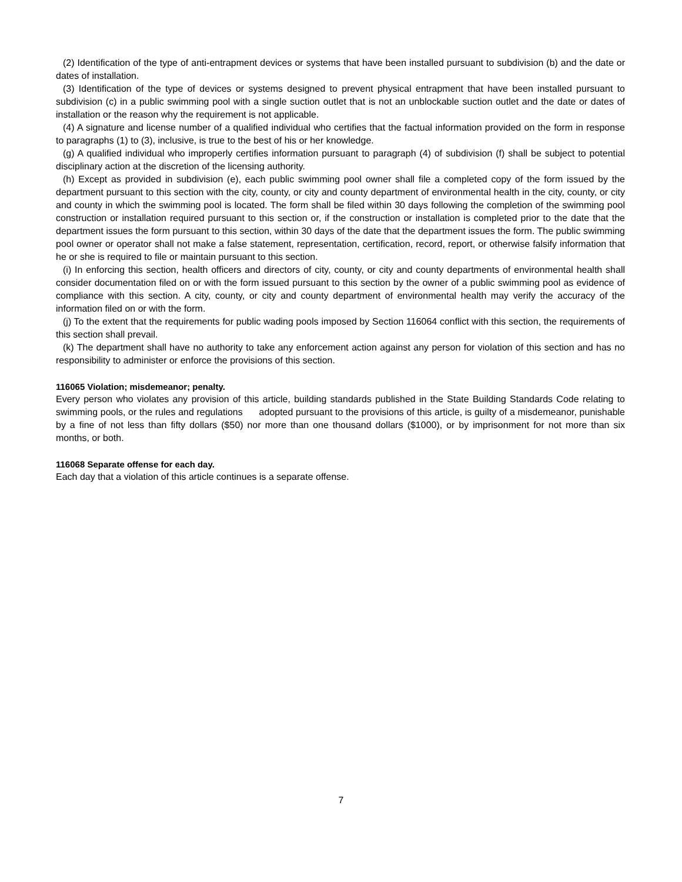(2) Identification of the type of anti-entrapment devices or systems that have been installed pursuant to subdivision (b) and the date or dates of installation.
(3) Identification of the type of devices or systems designed to prevent physical entrapment that have been installed pursuant to subdivision (c) in a public swimming pool with a single suction outlet that is not an unblockable suction outlet and the date or dates of installation or the reason why the requirement is not applicable.
(4) A signature and license number of a qualified individual who certifies that the factual information provided on the form in response to paragraphs (1) to (3), inclusive, is true to the best of his or her knowledge.
(g) A qualified individual who improperly certifies information pursuant to paragraph (4) of subdivision (f) shall be subject to potential disciplinary action at the discretion of the licensing authority.
(h) Except as provided in subdivision (e), each public swimming pool owner shall file a completed copy of the form issued by the department pursuant to this section with the city, county, or city and county department of environmental health in the city, county, or city and county in which the swimming pool is located. The form shall be filed within 30 days following the completion of the swimming pool construction or installation required pursuant to this section or, if the construction or installation is completed prior to the date that the department issues the form pursuant to this section, within 30 days of the date that the department issues the form. The public swimming pool owner or operator shall not make a false statement, representation, certification, record, report, or otherwise falsify information that he or she is required to file or maintain pursuant to this section.
(i) In enforcing this section, health officers and directors of city, county, or city and county departments of environmental health shall consider documentation filed on or with the form issued pursuant to this section by the owner of a public swimming pool as evidence of compliance with this section. A city, county, or city and county department of environmental health may verify the accuracy of the information filed on or with the form.
(j) To the extent that the requirements for public wading pools imposed by Section 116064 conflict with this section, the requirements of this section shall prevail.
(k) The department shall have no authority to take any enforcement action against any person for violation of this section and has no responsibility to administer or enforce the provisions of this section.
116065 Violation; misdemeanor; penalty.
Every person who violates any provision of this article, building standards published in the State Building Standards Code relating to swimming pools, or the rules and regulations adopted pursuant to the provisions of this article, is guilty of a misdemeanor, punishable by a fine of not less than fifty dollars ($50) nor more than one thousand dollars ($1000), or by imprisonment for not more than six months, or both.
116068 Separate offense for each day.
Each day that a violation of this article continues is a separate offense.
7